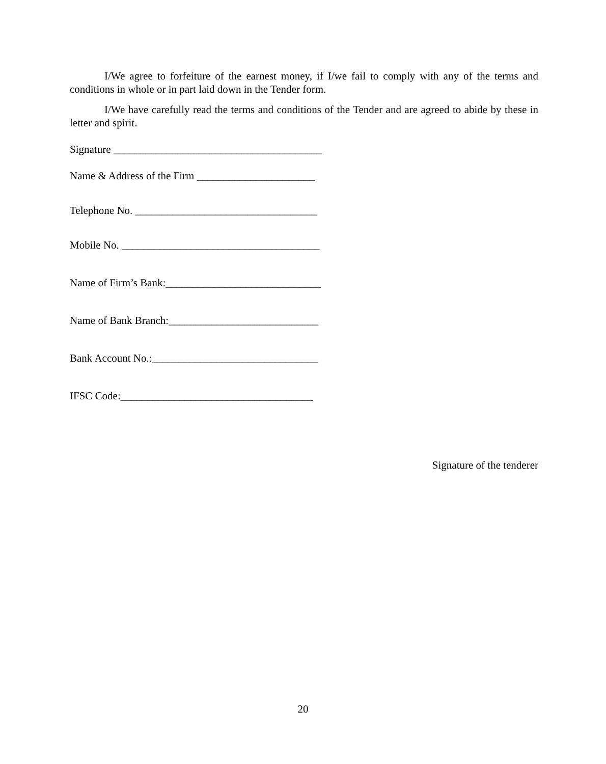I/We agree to forfeiture of the earnest money, if I/we fail to comply with any of the terms and conditions in whole or in part laid down in the Tender form.
I/We have carefully read the terms and conditions of the Tender and are agreed to abide by these in letter and spirit.
Signature _______________________________________
Name & Address of the Firm ______________________
Telephone No. __________________________________
Mobile No. _____________________________________
Name of Firm’s Bank:_____________________________
Name of Bank Branch:____________________________
Bank Account No.:_______________________________
IFSC Code:____________________________________
Signature of the tenderer
20